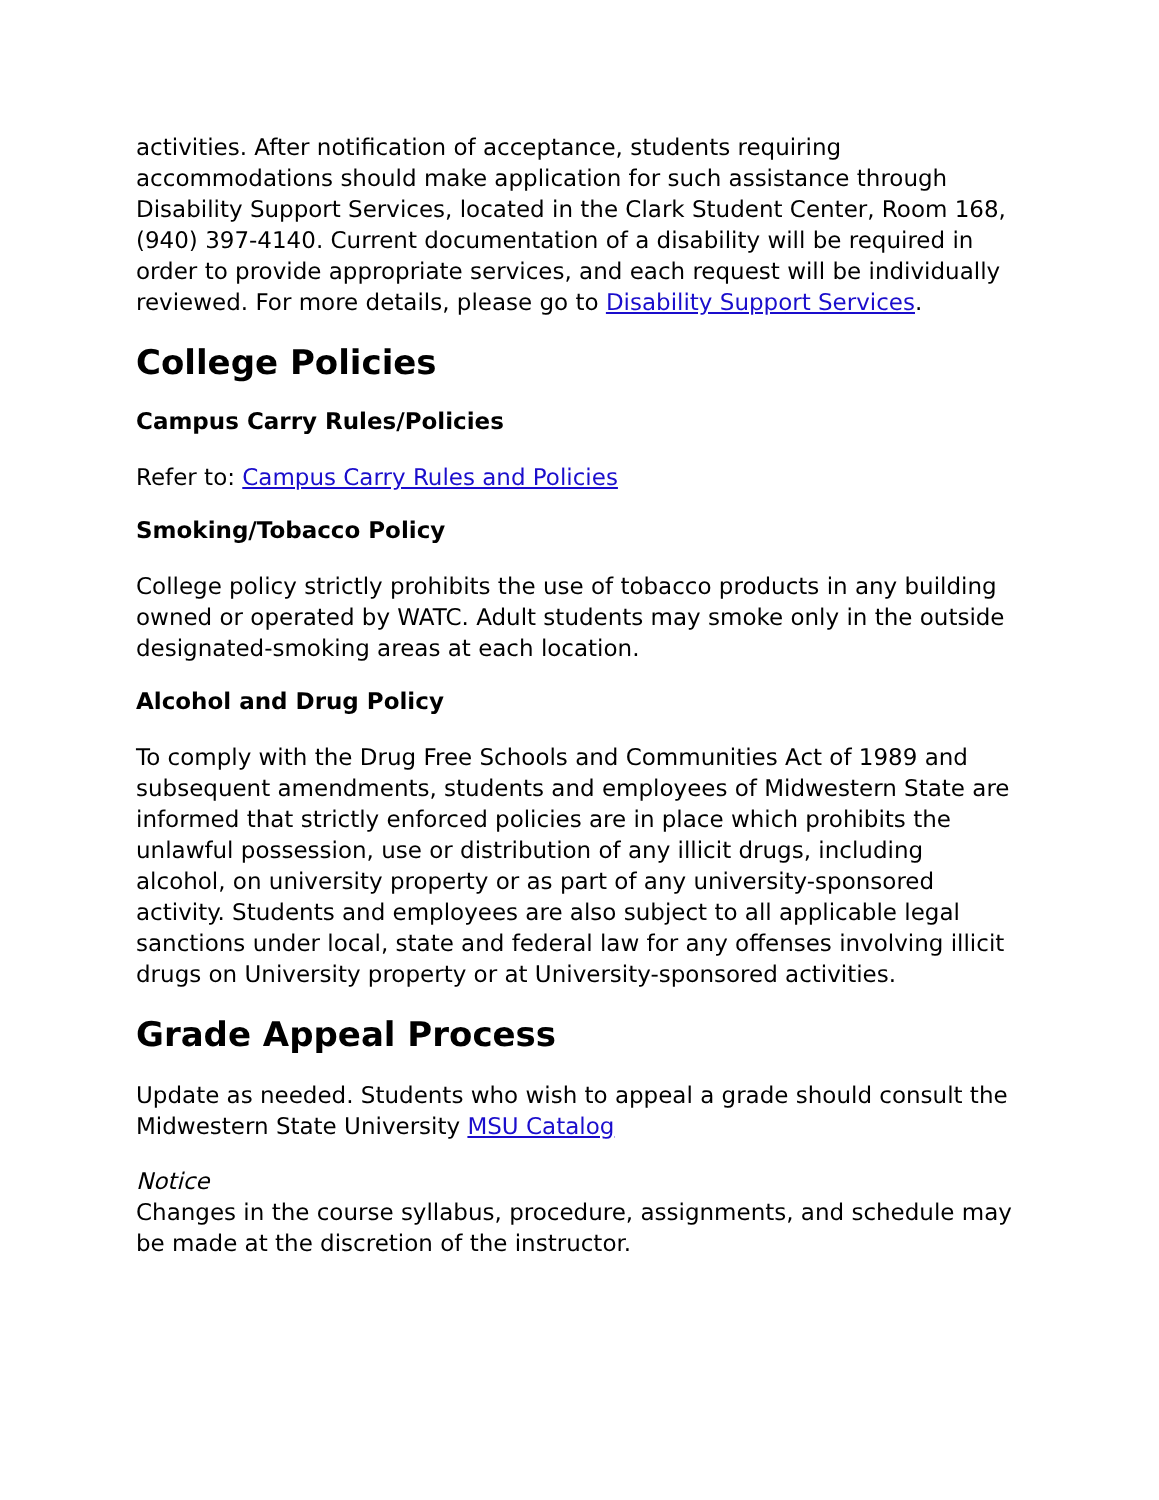activities. After notification of acceptance, students requiring accommodations should make application for such assistance through Disability Support Services, located in the Clark Student Center, Room 168, (940) 397-4140. Current documentation of a disability will be required in order to provide appropriate services, and each request will be individually reviewed. For more details, please go to Disability Support Services.
College Policies
Campus Carry Rules/Policies
Refer to: Campus Carry Rules and Policies
Smoking/Tobacco Policy
College policy strictly prohibits the use of tobacco products in any building owned or operated by WATC. Adult students may smoke only in the outside designated-smoking areas at each location.
Alcohol and Drug Policy
To comply with the Drug Free Schools and Communities Act of 1989 and subsequent amendments, students and employees of Midwestern State are informed that strictly enforced policies are in place which prohibits the unlawful possession, use or distribution of any illicit drugs, including alcohol, on university property or as part of any university-sponsored activity. Students and employees are also subject to all applicable legal sanctions under local, state and federal law for any offenses involving illicit drugs on University property or at University-sponsored activities.
Grade Appeal Process
Update as needed. Students who wish to appeal a grade should consult the Midwestern State University MSU Catalog
Notice
Changes in the course syllabus, procedure, assignments, and schedule may be made at the discretion of the instructor.